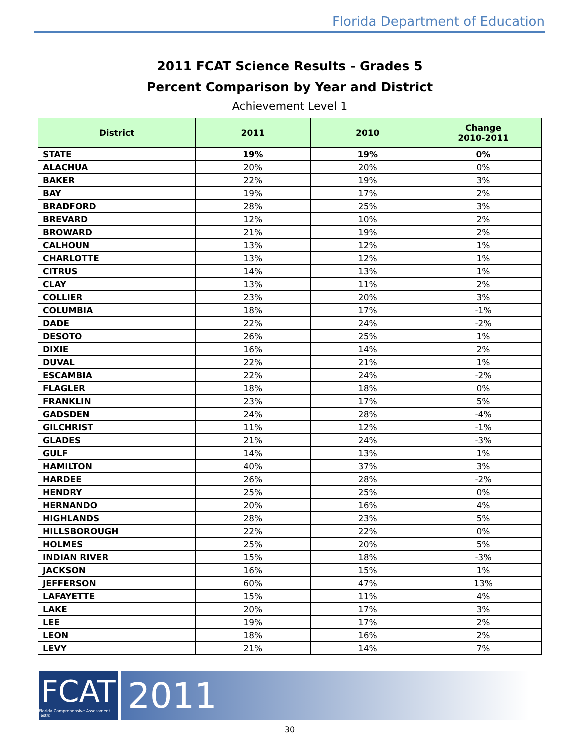Florida Department of Education
2011 FCAT Science Results - Grades 5
Percent Comparison by Year and District
Achievement Level 1
| District | 2011 | 2010 | Change 2010-2011 |
| --- | --- | --- | --- |
| STATE | 19% | 19% | 0% |
| ALACHUA | 20% | 20% | 0% |
| BAKER | 22% | 19% | 3% |
| BAY | 19% | 17% | 2% |
| BRADFORD | 28% | 25% | 3% |
| BREVARD | 12% | 10% | 2% |
| BROWARD | 21% | 19% | 2% |
| CALHOUN | 13% | 12% | 1% |
| CHARLOTTE | 13% | 12% | 1% |
| CITRUS | 14% | 13% | 1% |
| CLAY | 13% | 11% | 2% |
| COLLIER | 23% | 20% | 3% |
| COLUMBIA | 18% | 17% | -1% |
| DADE | 22% | 24% | -2% |
| DESOTO | 26% | 25% | 1% |
| DIXIE | 16% | 14% | 2% |
| DUVAL | 22% | 21% | 1% |
| ESCAMBIA | 22% | 24% | -2% |
| FLAGLER | 18% | 18% | 0% |
| FRANKLIN | 23% | 17% | 5% |
| GADSDEN | 24% | 28% | -4% |
| GILCHRIST | 11% | 12% | -1% |
| GLADES | 21% | 24% | -3% |
| GULF | 14% | 13% | 1% |
| HAMILTON | 40% | 37% | 3% |
| HARDEE | 26% | 28% | -2% |
| HENDRY | 25% | 25% | 0% |
| HERNANDO | 20% | 16% | 4% |
| HIGHLANDS | 28% | 23% | 5% |
| HILLSBOROUGH | 22% | 22% | 0% |
| HOLMES | 25% | 20% | 5% |
| INDIAN RIVER | 15% | 18% | -3% |
| JACKSON | 16% | 15% | 1% |
| JEFFERSON | 60% | 47% | 13% |
| LAFAYETTE | 15% | 11% | 4% |
| LAKE | 20% | 17% | 3% |
| LEE | 19% | 17% | 2% |
| LEON | 18% | 16% | 2% |
| LEVY | 21% | 14% | 7% |
FCAT
Florida Comprehensive Assessment Test®
2011
30